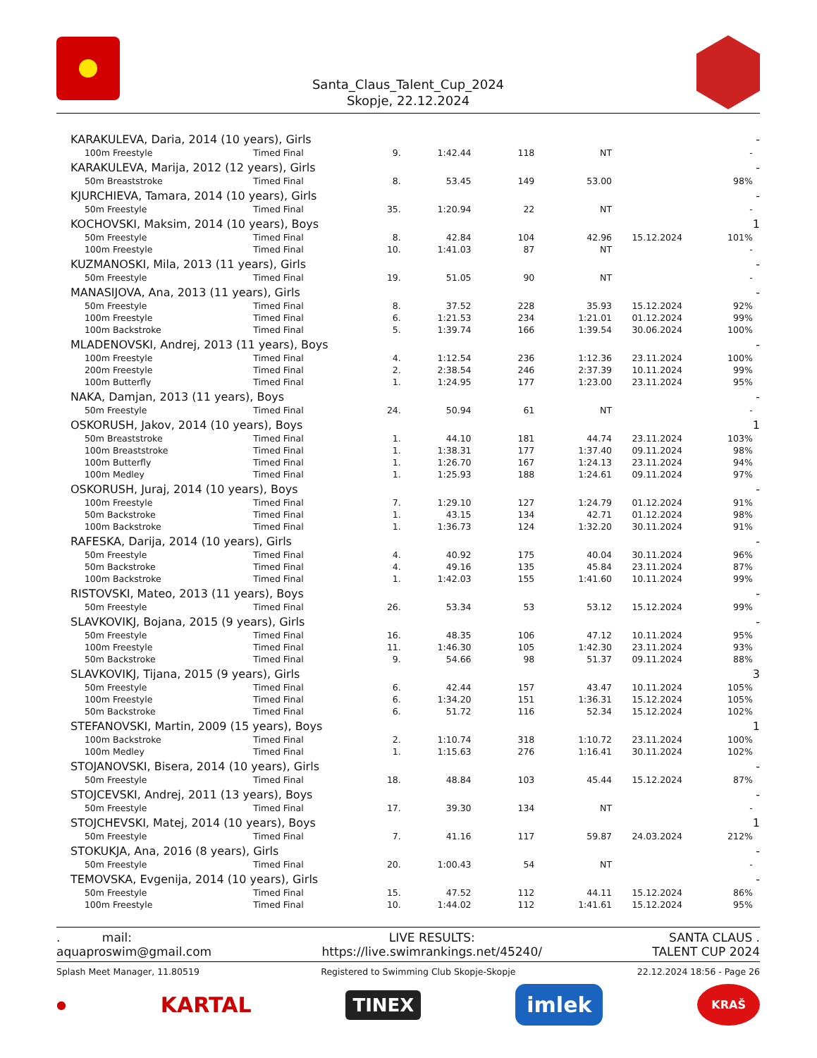Santa_Claus_Talent_Cup_2024
Skopje, 22.12.2024
| KARAKULEVA, Daria, 2014 (10 years), Girls | | | | | | | | | - |
| | 100m Freestyle | Timed Final | 9. | 1:42.44 | 118 | NT | | - | |
| KARAKULEVA, Marija, 2012 (12 years), Girls | | | | | | | | | - |
| | 50m Breaststroke | Timed Final | 8. | 53.45 | 149 | 53.00 | | 98% | |
| KJURCHIEVA, Tamara, 2014 (10 years), Girls | | | | | | | | | - |
| | 50m Freestyle | Timed Final | 35. | 1:20.94 | 22 | NT | | - | |
| KOCHOVSKI, Maksim, 2014 (10 years), Boys | | | | | | | | | 1 |
| | 50m Freestyle | Timed Final | 8. | 42.84 | 104 | 42.96 | 15.12.2024 | 101% | |
| | 100m Freestyle | Timed Final | 10. | 1:41.03 | 87 | NT | | - | |
| KUZMANOSKI, Mila, 2013 (11 years), Girls | | | | | | | | | - |
| | 50m Freestyle | Timed Final | 19. | 51.05 | 90 | NT | | - | |
| MANASIJOVA, Ana, 2013 (11 years), Girls | | | | | | | | | - |
| | 50m Freestyle | Timed Final | 8. | 37.52 | 228 | 35.93 | 15.12.2024 | 92% | |
| | 100m Freestyle | Timed Final | 6. | 1:21.53 | 234 | 1:21.01 | 01.12.2024 | 99% | |
| | 100m Backstroke | Timed Final | 5. | 1:39.74 | 166 | 1:39.54 | 30.06.2024 | 100% | |
| MLADENOVSKI, Andrej, 2013 (11 years), Boys | | | | | | | | | - |
| | 100m Freestyle | Timed Final | 4. | 1:12.54 | 236 | 1:12.36 | 23.11.2024 | 100% | |
| | 200m Freestyle | Timed Final | 2. | 2:38.54 | 246 | 2:37.39 | 10.11.2024 | 99% | |
| | 100m Butterfly | Timed Final | 1. | 1:24.95 | 177 | 1:23.00 | 23.11.2024 | 95% | |
| NAKA, Damjan, 2013 (11 years), Boys | | | | | | | | | - |
| | 50m Freestyle | Timed Final | 24. | 50.94 | 61 | NT | | - | |
| OSKORUSH, Jakov, 2014 (10 years), Boys | | | | | | | | | 1 |
| | 50m Breaststroke | Timed Final | 1. | 44.10 | 181 | 44.74 | 23.11.2024 | 103% | |
| | 100m Breaststroke | Timed Final | 1. | 1:38.31 | 177 | 1:37.40 | 09.11.2024 | 98% | |
| | 100m Butterfly | Timed Final | 1. | 1:26.70 | 167 | 1:24.13 | 23.11.2024 | 94% | |
| | 100m Medley | Timed Final | 1. | 1:25.93 | 188 | 1:24.61 | 09.11.2024 | 97% | |
| OSKORUSH, Juraj, 2014 (10 years), Boys | | | | | | | | | - |
| | 100m Freestyle | Timed Final | 7. | 1:29.10 | 127 | 1:24.79 | 01.12.2024 | 91% | |
| | 50m Backstroke | Timed Final | 1. | 43.15 | 134 | 42.71 | 01.12.2024 | 98% | |
| | 100m Backstroke | Timed Final | 1. | 1:36.73 | 124 | 1:32.20 | 30.11.2024 | 91% | |
| RAFESKA, Darija, 2014 (10 years), Girls | | | | | | | | | - |
| | 50m Freestyle | Timed Final | 4. | 40.92 | 175 | 40.04 | 30.11.2024 | 96% | |
| | 50m Backstroke | Timed Final | 4. | 49.16 | 135 | 45.84 | 23.11.2024 | 87% | |
| | 100m Backstroke | Timed Final | 1. | 1:42.03 | 155 | 1:41.60 | 10.11.2024 | 99% | |
| RISTOVSKI, Mateo, 2013 (11 years), Boys | | | | | | | | | - |
| | 50m Freestyle | Timed Final | 26. | 53.34 | 53 | 53.12 | 15.12.2024 | 99% | |
| SLAVKOVIKJ, Bojana, 2015 (9 years), Girls | | | | | | | | | - |
| | 50m Freestyle | Timed Final | 16. | 48.35 | 106 | 47.12 | 10.11.2024 | 95% | |
| | 100m Freestyle | Timed Final | 11. | 1:46.30 | 105 | 1:42.30 | 23.11.2024 | 93% | |
| | 50m Backstroke | Timed Final | 9. | 54.66 | 98 | 51.37 | 09.11.2024 | 88% | |
| SLAVKOVIKJ, Tijana, 2015 (9 years), Girls | | | | | | | | | 3 |
| | 50m Freestyle | Timed Final | 6. | 42.44 | 157 | 43.47 | 10.11.2024 | 105% | |
| | 100m Freestyle | Timed Final | 6. | 1:34.20 | 151 | 1:36.31 | 15.12.2024 | 105% | |
| | 50m Backstroke | Timed Final | 6. | 51.72 | 116 | 52.34 | 15.12.2024 | 102% | |
| STEFANOVSKI, Martin, 2009 (15 years), Boys | | | | | | | | | 1 |
| | 100m Backstroke | Timed Final | 2. | 1:10.74 | 318 | 1:10.72 | 23.11.2024 | 100% | |
| | 100m Medley | Timed Final | 1. | 1:15.63 | 276 | 1:16.41 | 30.11.2024 | 102% | |
| STOJANOVSKI, Bisera, 2014 (10 years), Girls | | | | | | | | | - |
| | 50m Freestyle | Timed Final | 18. | 48.84 | 103 | 45.44 | 15.12.2024 | 87% | |
| STOJCEVSKI, Andrej, 2011 (13 years), Boys | | | | | | | | | - |
| | 50m Freestyle | Timed Final | 17. | 39.30 | 134 | NT | | - | |
| STOJCHEVSKI, Matej, 2014 (10 years), Boys | | | | | | | | | 1 |
| | 50m Freestyle | Timed Final | 7. | 41.16 | 117 | 59.87 | 24.03.2024 | 212% | |
| STOKUKJA, Ana, 2016 (8 years), Girls | | | | | | | | | - |
| | 50m Freestyle | Timed Final | 20. | 1:00.43 | 54 | NT | | - | |
| TEMOVSKA, Evgenija, 2014 (10 years), Girls | | | | | | | | | - |
| | 50m Freestyle | Timed Final | 15. | 47.52 | 112 | 44.11 | 15.12.2024 | 86% | |
| | 100m Freestyle | Timed Final | 10. | 1:44.02 | 112 | 1:41.61 | 15.12.2024 | 95% | |
. mail:
aquaproswim@gmail.com
LIVE RESULTS:
https://live.swimrankings.net/45240/
SANTA CLAUS .
TALENT CUP 2024
Splash Meet Manager, 11.80519 Registered to Swimming Club Skopje-Skopje 22.12.2024 18:56 - Page 26
● KARTAL TINEX imlek KRAŠ